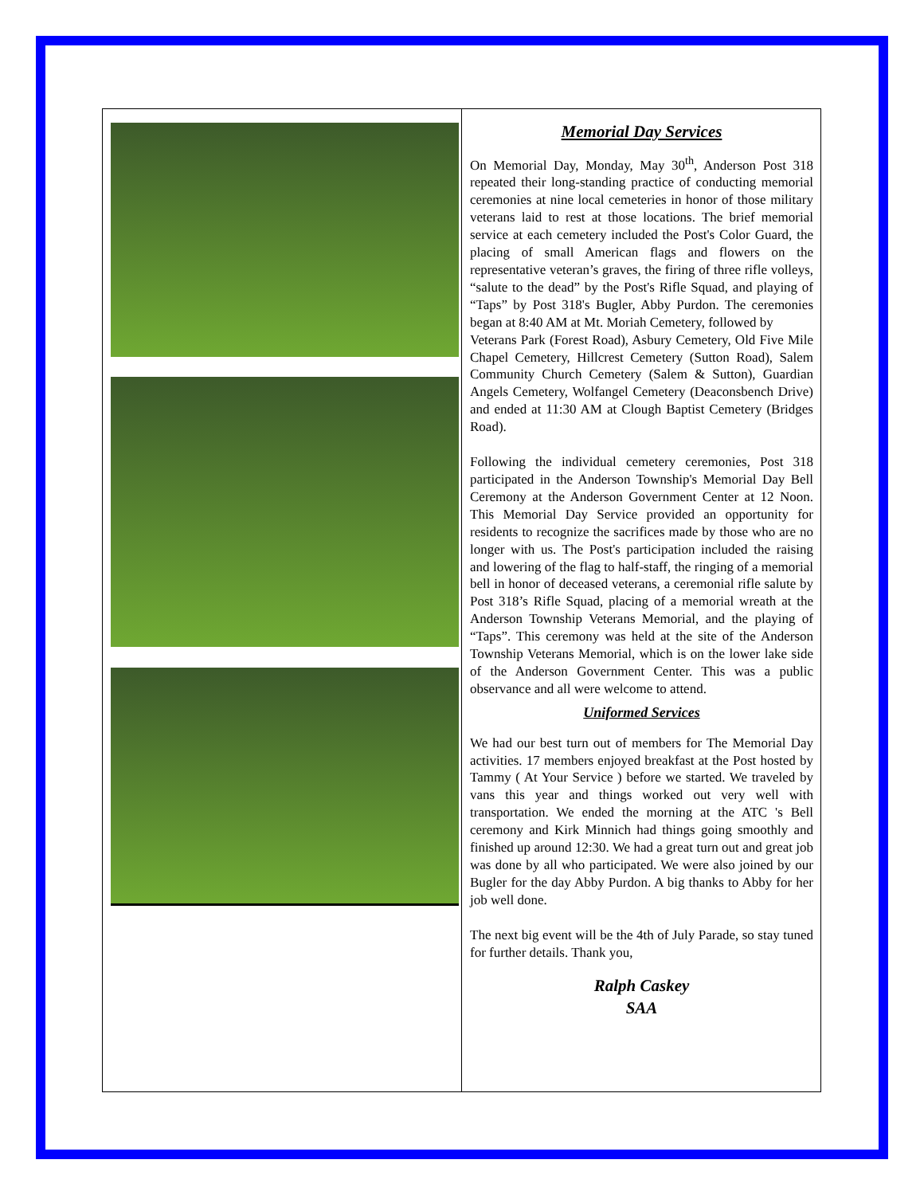Memorial Day Services
On Memorial Day, Monday, May 30<sup>th</sup>, Anderson Post 318 repeated their long-standing practice of conducting memorial ceremonies at nine local cemeteries in honor of those military veterans laid to rest at those locations. The brief memorial service at each cemetery included the Post's Color Guard, the placing of small American flags and flowers on the representative veteran’s graves, the firing of three rifle volleys, “salute to the dead” by the Post's Rifle Squad, and playing of “Taps” by Post 318's Bugler, Abby Purdon. The ceremonies began at 8:40 AM at Mt. Moriah Cemetery, followed by
Veterans Park (Forest Road), Asbury Cemetery, Old Five Mile Chapel Cemetery, Hillcrest Cemetery (Sutton Road), Salem Community Church Cemetery (Salem & Sutton), Guardian Angels Cemetery, Wolfangel Cemetery (Deaconsbench Drive) and ended at 11:30 AM at Clough Baptist Cemetery (Bridges Road).
Following the individual cemetery ceremonies, Post 318 participated in the Anderson Township's Memorial Day Bell Ceremony at the Anderson Government Center at 12 Noon. This Memorial Day Service provided an opportunity for residents to recognize the sacrifices made by those who are no longer with us. The Post's participation included the raising and lowering of the flag to half-staff, the ringing of a memorial bell in honor of deceased veterans, a ceremonial rifle salute by Post 318’s Rifle Squad, placing of a memorial wreath at the Anderson Township Veterans Memorial, and the playing of “Taps”. This ceremony was held at the site of the Anderson Township Veterans Memorial, which is on the lower lake side of the Anderson Government Center. This was a public observance and all were welcome to attend.
Uniformed Services
We had our best turn out of members for The Memorial Day activities. 17 members enjoyed breakfast at the Post hosted by Tammy ( At Your Service ) before we started. We traveled by vans this year and things worked out very well with transportation. We ended the morning at the ATC 's Bell ceremony and Kirk Minnich had things going smoothly and finished up around 12:30. We had a great turn out and great job was done by all who participated. We were also joined by our Bugler for the day Abby Purdon. A big thanks to Abby for her job well done.
The next big event will be the 4th of July Parade, so stay tuned for further details. Thank you,
Ralph Caskey
SAA